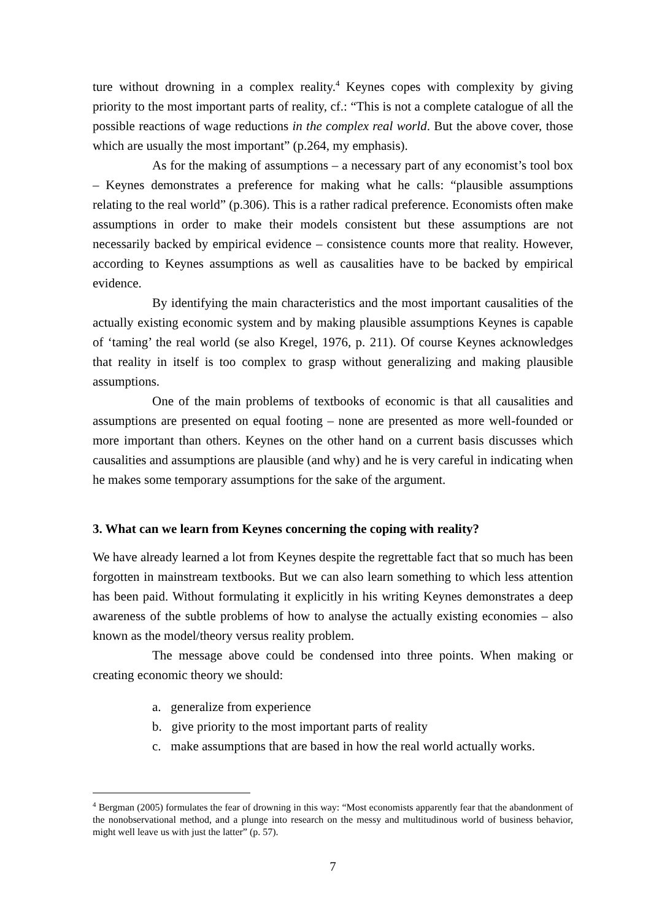ture without drowning in a complex reality.<sup>4</sup> Keynes copes with complexity by giving priority to the most important parts of reality, cf.: “This is not a complete catalogue of all the possible reactions of wage reductions in the complex real world. But the above cover, those which are usually the most important” (p.264, my emphasis).
As for the making of assumptions – a necessary part of any economist’s tool box – Keynes demonstrates a preference for making what he calls: “plausible assumptions relating to the real world” (p.306). This is a rather radical preference. Economists often make assumptions in order to make their models consistent but these assumptions are not necessarily backed by empirical evidence – consistence counts more that reality. However, according to Keynes assumptions as well as causalities have to be backed by empirical evidence.
By identifying the main characteristics and the most important causalities of the actually existing economic system and by making plausible assumptions Keynes is capable of ‘taming’ the real world (se also Kregel, 1976, p. 211). Of course Keynes acknowledges that reality in itself is too complex to grasp without generalizing and making plausible assumptions.
One of the main problems of textbooks of economic is that all causalities and assumptions are presented on equal footing – none are presented as more well-founded or more important than others. Keynes on the other hand on a current basis discusses which causalities and assumptions are plausible (and why) and he is very careful in indicating when he makes some temporary assumptions for the sake of the argument.
3. What can we learn from Keynes concerning the coping with reality?
We have already learned a lot from Keynes despite the regrettable fact that so much has been forgotten in mainstream textbooks. But we can also learn something to which less attention has been paid. Without formulating it explicitly in his writing Keynes demonstrates a deep awareness of the subtle problems of how to analyse the actually existing economies – also known as the model/theory versus reality problem.
The message above could be condensed into three points. When making or creating economic theory we should:
a. generalize from experience
b. give priority to the most important parts of reality
c. make assumptions that are based in how the real world actually works.
<sup>4</sup> Bergman (2005) formulates the fear of drowning in this way: “Most economists apparently fear that the abandonment of the nonobservational method, and a plunge into research on the messy and multitudinous world of business behavior, might well leave us with just the latter” (p. 57).
7